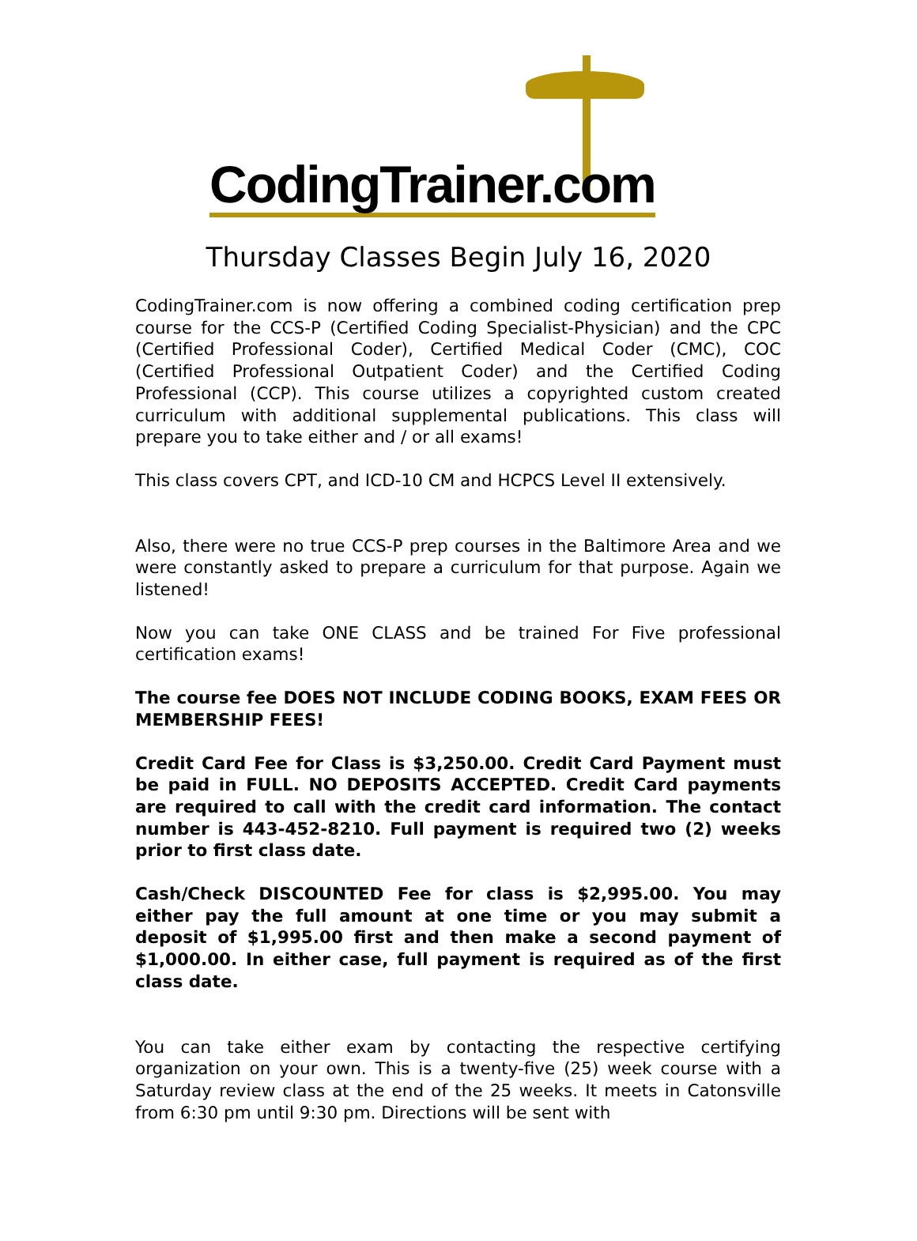CodingTrainer.com
Thursday Classes Begin July 16, 2020
CodingTrainer.com is now offering a combined coding certification prep course for the CCS-P (Certified Coding Specialist-Physician) and the CPC (Certified Professional Coder), Certified Medical Coder (CMC), COC (Certified Professional Outpatient Coder) and the Certified Coding Professional (CCP). This course utilizes a copyrighted custom created curriculum with additional supplemental publications. This class will prepare you to take either and / or all exams!
This class covers CPT, and ICD-10 CM and HCPCS Level II extensively.
Also, there were no true CCS-P prep courses in the Baltimore Area and we were constantly asked to prepare a curriculum for that purpose. Again we listened!
Now you can take ONE CLASS and be trained For Five professional certification exams!
The course fee DOES NOT INCLUDE CODING BOOKS, EXAM FEES OR MEMBERSHIP FEES!
Credit Card Fee for Class is $3,250.00. Credit Card Payment must be paid in FULL. NO DEPOSITS ACCEPTED. Credit Card payments are required to call with the credit card information. The contact number is 443-452-8210. Full payment is required two (2) weeks prior to first class date.
Cash/Check DISCOUNTED Fee for class is $2,995.00. You may either pay the full amount at one time or you may submit a deposit of $1,995.00 first and then make a second payment of $1,000.00. In either case, full payment is required as of the first class date.
You can take either exam by contacting the respective certifying organization on your own. This is a twenty-five (25) week course with a Saturday review class at the end of the 25 weeks. It meets in Catonsville from 6:30 pm until 9:30 pm. Directions will be sent with